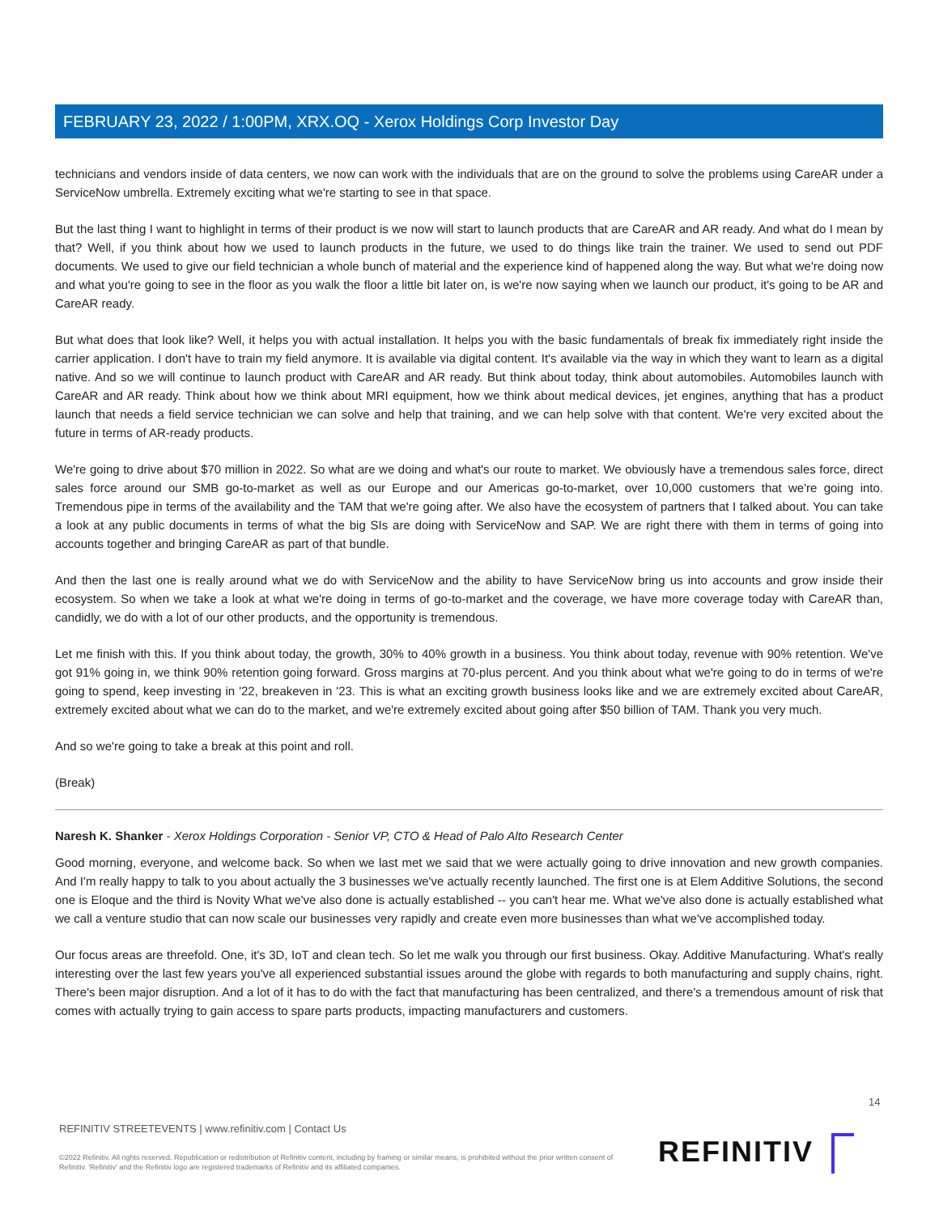FEBRUARY 23, 2022 / 1:00PM, XRX.OQ - Xerox Holdings Corp Investor Day
technicians and vendors inside of data centers, we now can work with the individuals that are on the ground to solve the problems using CareAR under a ServiceNow umbrella. Extremely exciting what we're starting to see in that space.
But the last thing I want to highlight in terms of their product is we now will start to launch products that are CareAR and AR ready. And what do I mean by that? Well, if you think about how we used to launch products in the future, we used to do things like train the trainer. We used to send out PDF documents. We used to give our field technician a whole bunch of material and the experience kind of happened along the way. But what we're doing now and what you're going to see in the floor as you walk the floor a little bit later on, is we're now saying when we launch our product, it's going to be AR and CareAR ready.
But what does that look like? Well, it helps you with actual installation. It helps you with the basic fundamentals of break fix immediately right inside the carrier application. I don't have to train my field anymore. It is available via digital content. It's available via the way in which they want to learn as a digital native. And so we will continue to launch product with CareAR and AR ready. But think about today, think about automobiles. Automobiles launch with CareAR and AR ready. Think about how we think about MRI equipment, how we think about medical devices, jet engines, anything that has a product launch that needs a field service technician we can solve and help that training, and we can help solve with that content. We're very excited about the future in terms of AR-ready products.
We're going to drive about $70 million in 2022. So what are we doing and what's our route to market. We obviously have a tremendous sales force, direct sales force around our SMB go-to-market as well as our Europe and our Americas go-to-market, over 10,000 customers that we're going into. Tremendous pipe in terms of the availability and the TAM that we're going after. We also have the ecosystem of partners that I talked about. You can take a look at any public documents in terms of what the big SIs are doing with ServiceNow and SAP. We are right there with them in terms of going into accounts together and bringing CareAR as part of that bundle.
And then the last one is really around what we do with ServiceNow and the ability to have ServiceNow bring us into accounts and grow inside their ecosystem. So when we take a look at what we're doing in terms of go-to-market and the coverage, we have more coverage today with CareAR than, candidly, we do with a lot of our other products, and the opportunity is tremendous.
Let me finish with this. If you think about today, the growth, 30% to 40% growth in a business. You think about today, revenue with 90% retention. We've got 91% going in, we think 90% retention going forward. Gross margins at 70-plus percent. And you think about what we're going to do in terms of we're going to spend, keep investing in '22, breakeven in '23. This is what an exciting growth business looks like and we are extremely excited about CareAR, extremely excited about what we can do to the market, and we're extremely excited about going after $50 billion of TAM. Thank you very much.
And so we're going to take a break at this point and roll.
(Break)
Naresh K. Shanker - Xerox Holdings Corporation - Senior VP, CTO & Head of Palo Alto Research Center
Good morning, everyone, and welcome back. So when we last met we said that we were actually going to drive innovation and new growth companies. And I'm really happy to talk to you about actually the 3 businesses we've actually recently launched. The first one is at Elem Additive Solutions, the second one is Eloque and the third is Novity What we've also done is actually established -- you can't hear me. What we've also done is actually established what we call a venture studio that can now scale our businesses very rapidly and create even more businesses than what we've accomplished today.
Our focus areas are threefold. One, it's 3D, IoT and clean tech. So let me walk you through our first business. Okay. Additive Manufacturing. What's really interesting over the last few years you've all experienced substantial issues around the globe with regards to both manufacturing and supply chains, right. There's been major disruption. And a lot of it has to do with the fact that manufacturing has been centralized, and there's a tremendous amount of risk that comes with actually trying to gain access to spare parts products, impacting manufacturers and customers.
14
REFINITIV STREETEVENTS | www.refinitiv.com | Contact Us
©2022 Refinitiv. All rights reserved. Republication or redistribution of Refinitiv content, including by framing or similar means, is prohibited without the prior written consent of Refinitiv. 'Refinitiv' and the Refinitiv logo are registered trademarks of Refinitiv and its affiliated companies.
REFINITIV